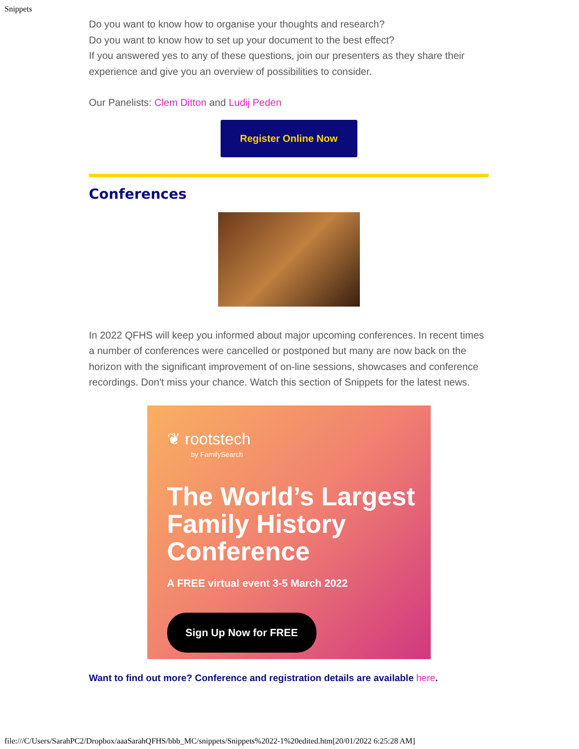Snippets
Do you want to know how to organise your thoughts and research?
Do you want to know how to set up your document to the best effect?
If you answered yes to any of these questions, join our presenters as they share their experience and give you an overview of possibilities to consider.
Our Panelists: Clem Ditton and Ludij Peden
Register Online Now
Conferences
In 2022 QFHS will keep you informed about major upcoming conferences. In recent times a number of conferences were cancelled or postponed but many are now back on the horizon with the significant improvement of on-line sessions, showcases and conference recordings. Don't miss your chance. Watch this section of Snippets for the latest news.
❦ rootstech
by FamilySearch
The World’s Largest Family History Conference
A FREE virtual event 3-5 March 2022
Sign Up Now for FREE
Want to find out more? Conference and registration details are available here.
file:///C/Users/SarahPC2/Dropbox/aaaSarahQFHS/bbb_MC/snippets/Snippets%2022-1%20edited.htm[20/01/2022 6:25:28 AM]